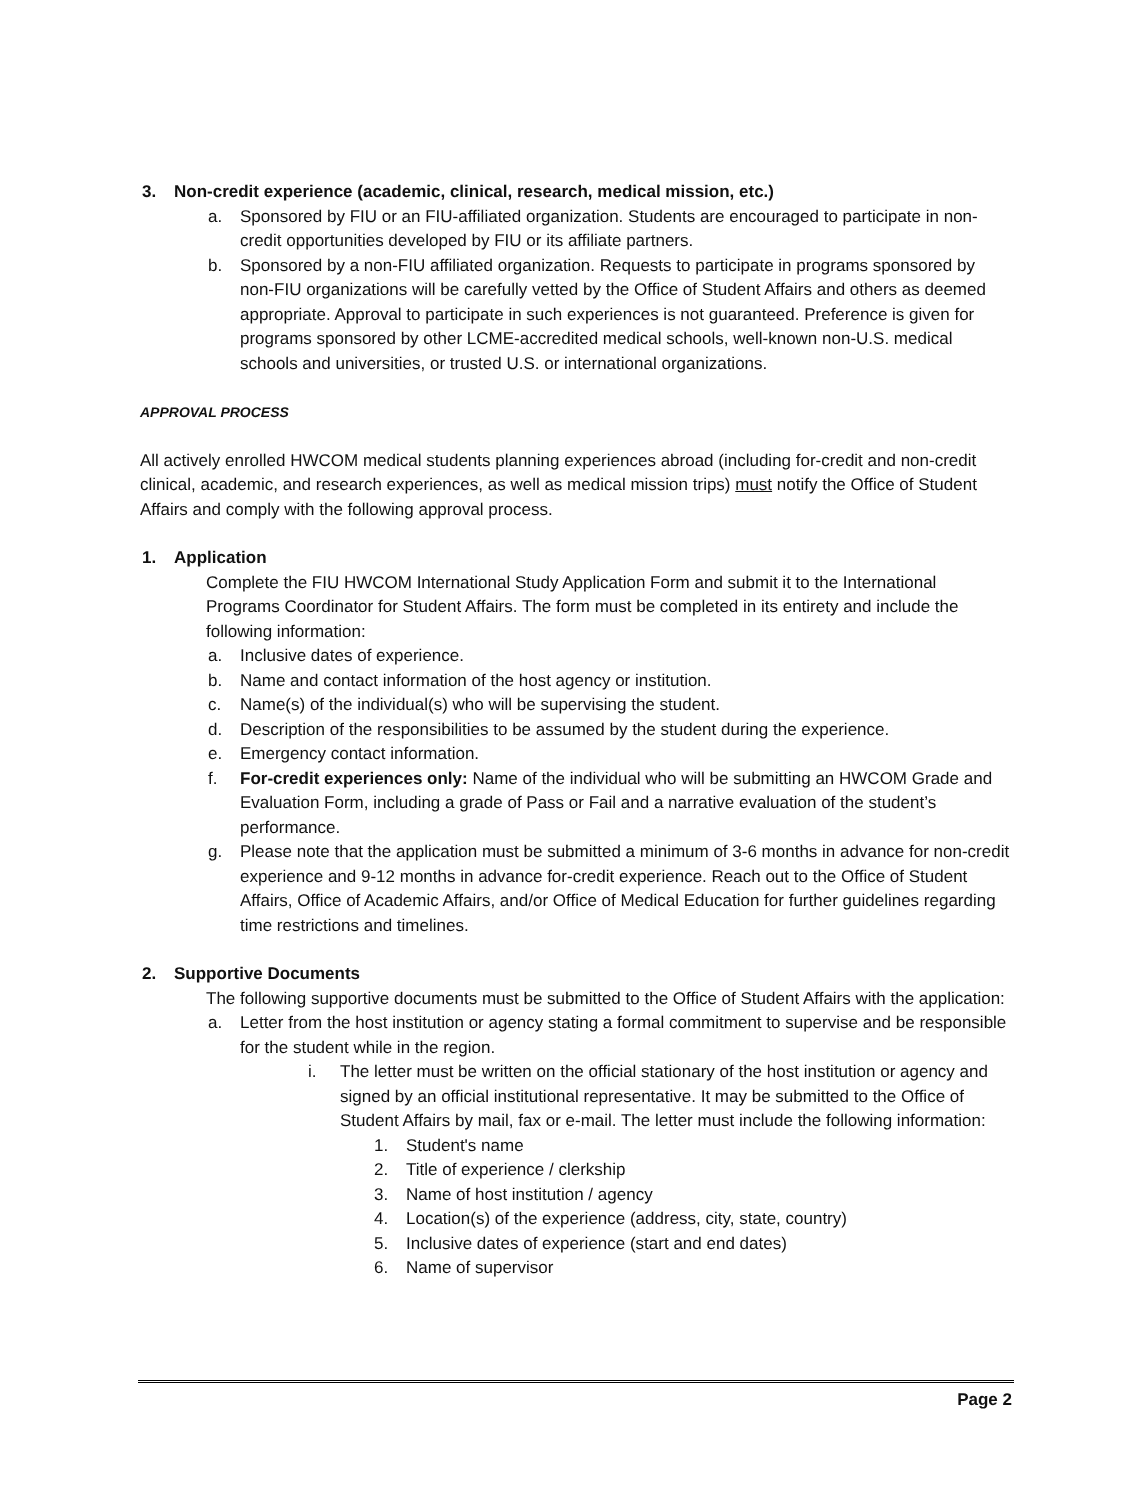3. Non-credit experience (academic, clinical, research, medical mission, etc.)
a. Sponsored by FIU or an FIU-affiliated organization. Students are encouraged to participate in non-credit opportunities developed by FIU or its affiliate partners.
b. Sponsored by a non-FIU affiliated organization. Requests to participate in programs sponsored by non-FIU organizations will be carefully vetted by the Office of Student Affairs and others as deemed appropriate. Approval to participate in such experiences is not guaranteed. Preference is given for programs sponsored by other LCME-accredited medical schools, well-known non-U.S. medical schools and universities, or trusted U.S. or international organizations.
APPROVAL PROCESS
All actively enrolled HWCOM medical students planning experiences abroad (including for-credit and non-credit clinical, academic, and research experiences, as well as medical mission trips) must notify the Office of Student Affairs and comply with the following approval process.
1. Application
Complete the FIU HWCOM International Study Application Form and submit it to the International Programs Coordinator for Student Affairs. The form must be completed in its entirety and include the following information:
a. Inclusive dates of experience.
b. Name and contact information of the host agency or institution.
c. Name(s) of the individual(s) who will be supervising the student.
d. Description of the responsibilities to be assumed by the student during the experience.
e. Emergency contact information.
f. For-credit experiences only: Name of the individual who will be submitting an HWCOM Grade and Evaluation Form, including a grade of Pass or Fail and a narrative evaluation of the student’s performance.
g. Please note that the application must be submitted a minimum of 3-6 months in advance for non-credit experience and 9-12 months in advance for-credit experience. Reach out to the Office of Student Affairs, Office of Academic Affairs, and/or Office of Medical Education for further guidelines regarding time restrictions and timelines.
2. Supportive Documents
The following supportive documents must be submitted to the Office of Student Affairs with the application:
a. Letter from the host institution or agency stating a formal commitment to supervise and be responsible for the student while in the region.
i. The letter must be written on the official stationary of the host institution or agency and signed by an official institutional representative. It may be submitted to the Office of Student Affairs by mail, fax or e-mail. The letter must include the following information:
1. Student's name
2. Title of experience / clerkship
3. Name of host institution / agency
4. Location(s) of the experience (address, city, state, country)
5. Inclusive dates of experience (start and end dates)
6. Name of supervisor
Page 2